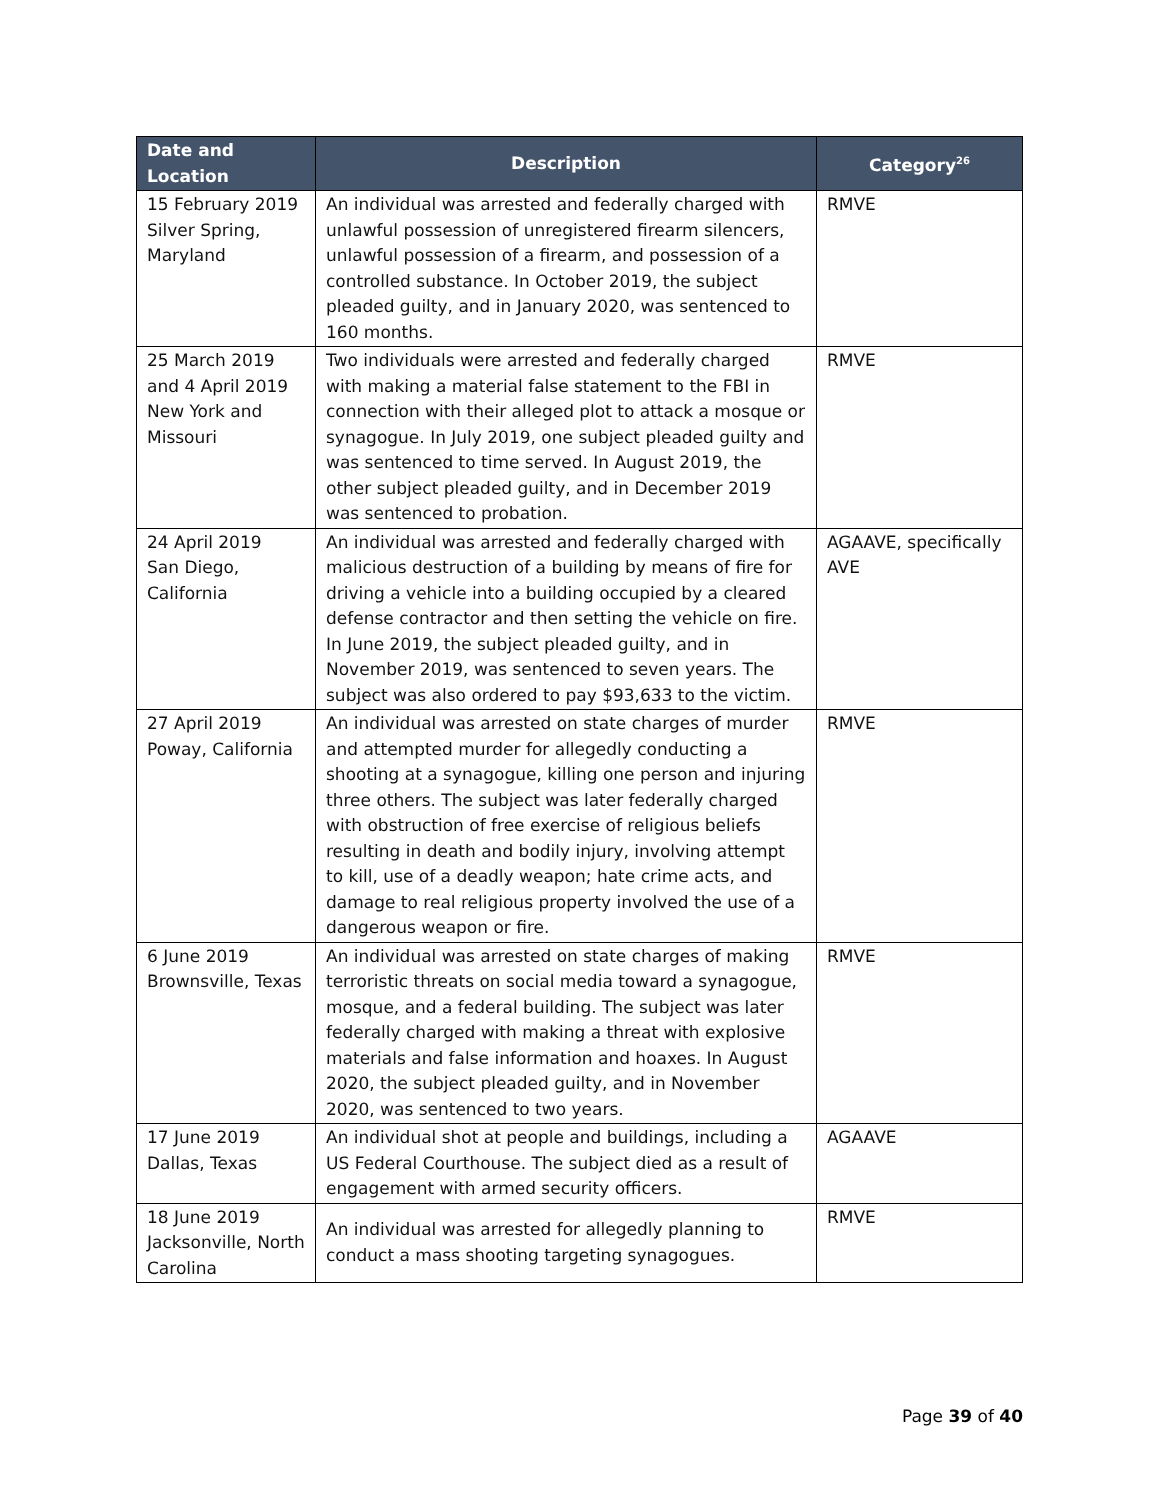| Date and Location | Description | Category<sup>26</sup> |
| --- | --- | --- |
| 15 February 2019 Silver Spring, Maryland | An individual was arrested and federally charged with unlawful possession of unregistered firearm silencers, unlawful possession of a firearm, and possession of a controlled substance. In October 2019, the subject pleaded guilty, and in January 2020, was sentenced to 160 months. | RMVE |
| 25 March 2019 and 4 April 2019 New York and Missouri | Two individuals were arrested and federally charged with making a material false statement to the FBI in connection with their alleged plot to attack a mosque or synagogue. In July 2019, one subject pleaded guilty and was sentenced to time served. In August 2019, the other subject pleaded guilty, and in December 2019 was sentenced to probation. | RMVE |
| 24 April 2019 San Diego, California | An individual was arrested and federally charged with malicious destruction of a building by means of fire for driving a vehicle into a building occupied by a cleared defense contractor and then setting the vehicle on fire. In June 2019, the subject pleaded guilty, and in November 2019, was sentenced to seven years. The subject was also ordered to pay $93,633 to the victim. | AGAAVE, specifically AVE |
| 27 April 2019 Poway, California | An individual was arrested on state charges of murder and attempted murder for allegedly conducting a shooting at a synagogue, killing one person and injuring three others. The subject was later federally charged with obstruction of free exercise of religious beliefs resulting in death and bodily injury, involving attempt to kill, use of a deadly weapon; hate crime acts, and damage to real religious property involved the use of a dangerous weapon or fire. | RMVE |
| 6 June 2019 Brownsville, Texas | An individual was arrested on state charges of making terroristic threats on social media toward a synagogue, mosque, and a federal building. The subject was later federally charged with making a threat with explosive materials and false information and hoaxes. In August 2020, the subject pleaded guilty, and in November 2020, was sentenced to two years. | RMVE |
| 17 June 2019 Dallas, Texas | An individual shot at people and buildings, including a US Federal Courthouse. The subject died as a result of engagement with armed security officers. | AGAAVE |
| 18 June 2019 Jacksonville, North Carolina | An individual was arrested for allegedly planning to conduct a mass shooting targeting synagogues. | RMVE |
Page 39 of 40